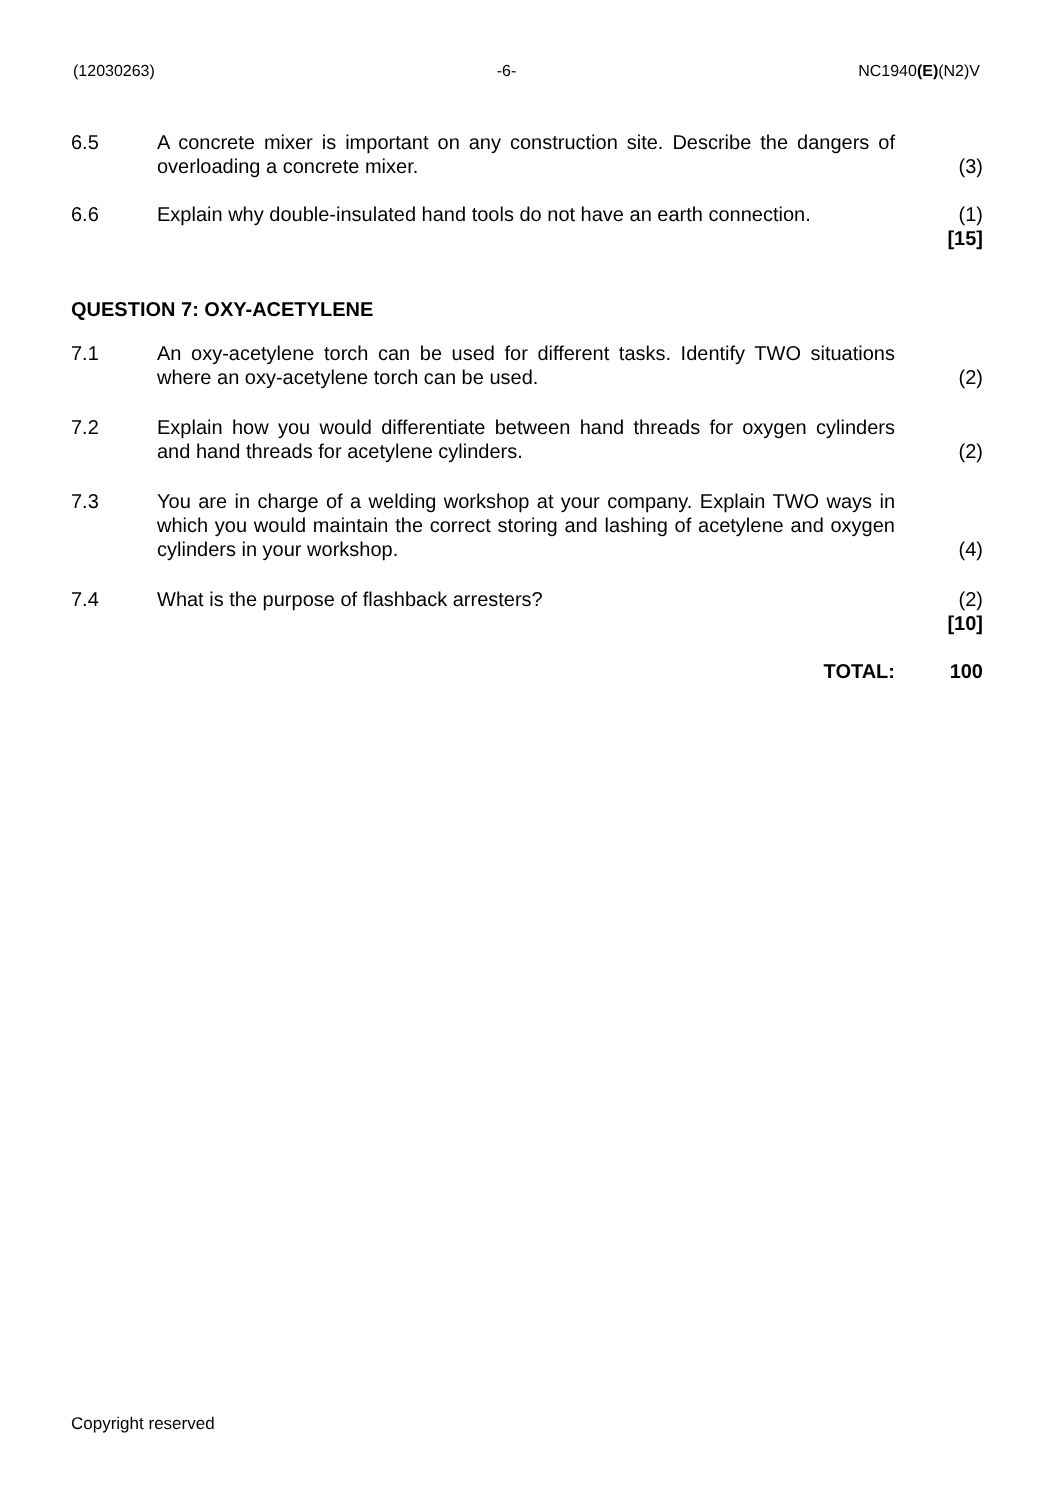(12030263) -6- NC1940(E)(N2)V
| 6.5 | A concrete mixer is important on any construction site. Describe the dangers of overloading a concrete mixer. | (3) |
| 6.6 | Explain why double-insulated hand tools do not have an earth connection. | (1) [15] |
QUESTION 7: OXY-ACETYLENE
| 7.1 | An oxy-acetylene torch can be used for different tasks. Identify TWO situations where an oxy-acetylene torch can be used. | (2) |
| 7.2 | Explain how you would differentiate between hand threads for oxygen cylinders and hand threads for acetylene cylinders. | (2) |
| 7.3 | You are in charge of a welding workshop at your company. Explain TWO ways in which you would maintain the correct storing and lashing of acetylene and oxygen cylinders in your workshop. | (4) |
| 7.4 | What is the purpose of flashback arresters? | (2) [10] |
| | TOTAL: | 100 |
Copyright reserved